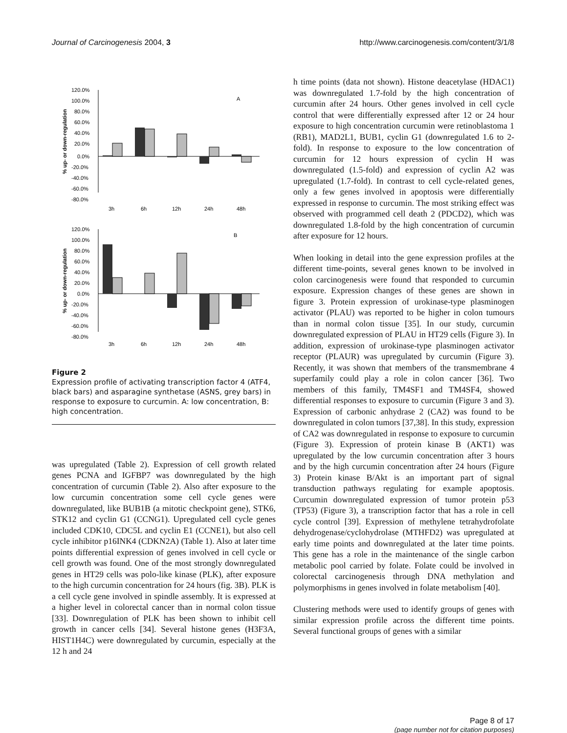Journal of Carcinogenesis 2004, 3 http://www.carcinogenesis.com/content/3/1/8
% up- or down-regulation
120.0%
100.0%
80.0%
60.0%
40.0%
20.0%
0.0%
-20.0%
-40.0%
-60.0%
-80.0%
A
3h
6h
12h
24h
48h
% up- or down-regulation
120.0%
100.0%
80.0%
60.0%
40.0%
20.0%
0.0%
-20.0%
-40.0%
-60.0%
-80.0%
B
3h
6h
12h
24h
48h
Figure 2
Expression profile of activating transcription factor 4 (ATF4, black bars) and asparagine synthetase (ASNS, grey bars) in response to exposure to curcumin. A: low concentration, B: high concentration.
was upregulated (Table 2). Expression of cell growth related genes PCNA and IGFBP7 was downregulated by the high concentration of curcumin (Table 2). Also after exposure to the low curcumin concentration some cell cycle genes were downregulated, like BUB1B (a mitotic checkpoint gene), STK6, STK12 and cyclin G1 (CCNG1). Upregulated cell cycle genes included CDK10, CDC5L and cyclin E1 (CCNE1), but also cell cycle inhibitor p16INK4 (CDKN2A) (Table 1). Also at later time points differential expression of genes involved in cell cycle or cell growth was found. One of the most strongly downregulated genes in HT29 cells was polo-like kinase (PLK), after exposure to the high curcumin concentration for 24 hours (fig. 3B). PLK is a cell cycle gene involved in spindle assembly. It is expressed at a higher level in colorectal cancer than in normal colon tissue [33]. Downregulation of PLK has been shown to inhibit cell growth in cancer cells [34]. Several histone genes (H3F3A, HIST1H4C) were downregulated by curcumin, especially at the 12 h and 24
h time points (data not shown). Histone deacetylase (HDAC1) was downregulated 1.7-fold by the high concentration of curcumin after 24 hours. Other genes involved in cell cycle control that were differentially expressed after 12 or 24 hour exposure to high concentration curcumin were retinoblastoma 1 (RB1), MAD2L1, BUB1, cyclin G1 (downregulated 1.6 to 2-fold). In response to exposure to the low concentration of curcumin for 12 hours expression of cyclin H was downregulated (1.5-fold) and expression of cyclin A2 was upregulated (1.7-fold). In contrast to cell cycle-related genes, only a few genes involved in apoptosis were differentially expressed in response to curcumin. The most striking effect was observed with programmed cell death 2 (PDCD2), which was downregulated 1.8-fold by the high concentration of curcumin after exposure for 12 hours.
When looking in detail into the gene expression profiles at the different time-points, several genes known to be involved in colon carcinogenesis were found that responded to curcumin exposure. Expression changes of these genes are shown in figure 3. Protein expression of urokinase-type plasminogen activator (PLAU) was reported to be higher in colon tumours than in normal colon tissue [35]. In our study, curcumin downregulated expression of PLAU in HT29 cells (Figure 3). In addition, expression of urokinase-type plasminogen activator receptor (PLAUR) was upregulated by curcumin (Figure 3). Recently, it was shown that members of the transmembrane 4 superfamily could play a role in colon cancer [36]. Two members of this family, TM4SF1 and TM4SF4, showed differential responses to exposure to curcumin (Figure 3 and 3). Expression of carbonic anhydrase 2 (CA2) was found to be downregulated in colon tumors [37,38]. In this study, expression of CA2 was downregulated in response to exposure to curcumin (Figure 3). Expression of protein kinase B (AKT1) was upregulated by the low curcumin concentration after 3 hours and by the high curcumin concentration after 24 hours (Figure 3) Protein kinase B/Akt is an important part of signal transduction pathways regulating for example apoptosis. Curcumin downregulated expression of tumor protein p53 (TP53) (Figure 3), a transcription factor that has a role in cell cycle control [39]. Expression of methylene tetrahydrofolate dehydrogenase/cyclohydrolase (MTHFD2) was upregulated at early time points and downregulated at the later time points. This gene has a role in the maintenance of the single carbon metabolic pool carried by folate. Folate could be involved in colorectal carcinogenesis through DNA methylation and polymorphisms in genes involved in folate metabolism [40].
Clustering methods were used to identify groups of genes with similar expression profile across the different time points. Several functional groups of genes with a similar
Page 8 of 17
(page number not for citation purposes)